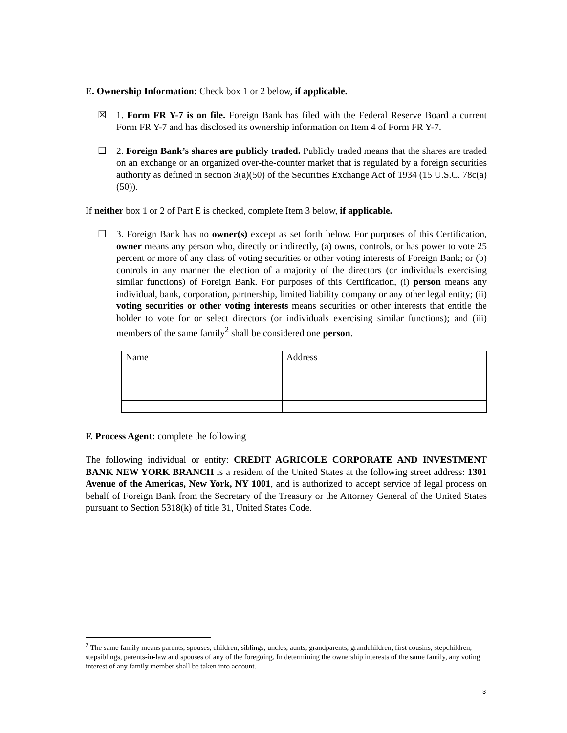E. Ownership Information: Check box 1 or 2 below, if applicable.
☒ 1. Form FR Y-7 is on file. Foreign Bank has filed with the Federal Reserve Board a current Form FR Y-7 and has disclosed its ownership information on Item 4 of Form FR Y-7.
☐ 2. Foreign Bank’s shares are publicly traded. Publicly traded means that the shares are traded on an exchange or an organized over-the-counter market that is regulated by a foreign securities authority as defined in section 3(a)(50) of the Securities Exchange Act of 1934 (15 U.S.C. 78c(a)(50)).
If neither box 1 or 2 of Part E is checked, complete Item 3 below, if applicable.
☐ 3. Foreign Bank has no owner(s) except as set forth below. For purposes of this Certification, owner means any person who, directly or indirectly, (a) owns, controls, or has power to vote 25 percent or more of any class of voting securities or other voting interests of Foreign Bank; or (b) controls in any manner the election of a majority of the directors (or individuals exercising similar functions) of Foreign Bank. For purposes of this Certification, (i) person means any individual, bank, corporation, partnership, limited liability company or any other legal entity; (ii) voting securities or other voting interests means securities or other interests that entitle the holder to vote for or select directors (or individuals exercising similar functions); and (iii) members of the same family<sup>2</sup> shall be considered one person.
| Name | Address |
F. Process Agent: complete the following
The following individual or entity: CREDIT AGRICOLE CORPORATE AND INVESTMENT BANK NEW YORK BRANCH is a resident of the United States at the following street address: 1301 Avenue of the Americas, New York, NY 1001, and is authorized to accept service of legal process on behalf of Foreign Bank from the Secretary of the Treasury or the Attorney General of the United States pursuant to Section 5318(k) of title 31, United States Code.
<sup>2</sup> The same family means parents, spouses, children, siblings, uncles, aunts, grandparents, grandchildren, first cousins, stepchildren, stepsiblings, parents-in-law and spouses of any of the foregoing. In determining the ownership interests of the same family, any voting interest of any family member shall be taken into account.
3